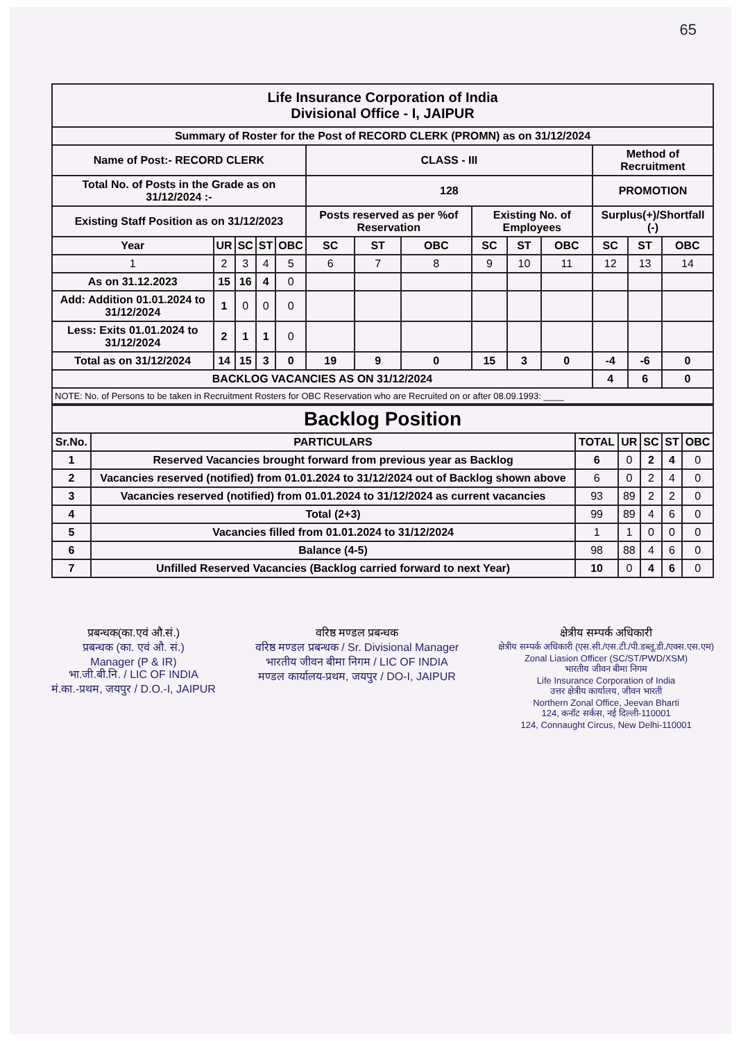65
| Life Insurance Corporation of India Divisional Office - I, JAIPUR | | | | | | | | | | | | | |
| Summary of Roster for the Post of RECORD CLERK (PROMN) as on 31/12/2024 | | | | | | | | | | | | | |
| Name of Post:- RECORD CLERK | | | | | CLASS - III | | | | | | Method of Recruitment | | |
| Total No. of Posts in the Grade as on 31/12/2024 :- | | | | | 128 | | | | | | PROMOTION | | |
| Existing Staff Position as on 31/12/2023 | | | | | Posts reserved as per %of Reservation | | | Existing No. of Employees | | | Surplus(+)/Shortfall (-) | | |
| Year | UR | SC | ST | OBC | SC | ST | OBC | SC | ST | OBC | SC | ST | OBC |
| 1 | 2 | 3 | 4 | 5 | 6 | 7 | 8 | 9 | 10 | 11 | 12 | 13 | 14 |
| As on 31.12.2023 | 15 | 16 | 4 | 0 | | | | | | | | | |
| Add: Addition 01.01.2024 to 31/12/2024 | 1 | 0 | 0 | 0 | | | | | | | | | |
| Less: Exits 01.01.2024 to 31/12/2024 | 2 | 1 | 1 | 0 | | | | | | | | | |
| Total as on 31/12/2024 | 14 | 15 | 3 | 0 | 19 | 9 | 0 | 15 | 3 | 0 | -4 | -6 | 0 |
| BACKLOG VACANCIES AS ON 31/12/2024 | | | | | | | | | | | 4 | 6 | 0 |
| NOTE: No. of Persons to be taken in Recruitment Rosters for OBC Reservation who are Recruited on or after 08.09.1993: ____ | | | | | | | | | | | | | |
| Backlog Position | | | | | | |
| Sr.No. | PARTICULARS | TOTAL | UR | SC | ST | OBC |
| 1 | Reserved Vacancies brought forward from previous year as Backlog | 6 | 0 | 2 | 4 | 0 |
| 2 | Vacancies reserved (notified) from 01.01.2024 to 31/12/2024 out of Backlog shown above | 6 | 0 | 2 | 4 | 0 |
| 3 | Vacancies reserved (notified) from 01.01.2024 to 31/12/2024 as current vacancies | 93 | 89 | 2 | 2 | 0 |
| 4 | Total (2+3) | 99 | 89 | 4 | 6 | 0 |
| 5 | Vacancies filled from 01.01.2024 to 31/12/2024 | 1 | 1 | 0 | 0 | 0 |
| 6 | Balance (4-5) | 98 | 88 | 4 | 6 | 0 |
| 7 | Unfilled Reserved Vacancies (Backlog carried forward to next Year) | 10 | 0 | 4 | 6 | 0 |
प्रबन्धक(का.एवं औ.सं.)
प्रबन्धक (का. एवं औ. सं.)
Manager (P & IR)
भा.जी.बी.नि. / LIC OF INDIA
मं.का.-प्रथम, जयपुर / D.O.-I, JAIPUR
वरिष्ठ मण्डल प्रबन्धक
वरिष्ठ मण्डल प्रबन्धक / Sr. Divisional Manager
भारतीय जीवन बीमा निगम / LIC OF INDIA
मण्डल कार्यालय-प्रथम, जयपुर / DO-I, JAIPUR
क्षेत्रीय सम्पर्क अधिकारी
क्षेत्रीय सम्पर्क अधिकारी (एस.सी./एस.टी./पी.डब्लू.डी./एक्स.एस.एम)
Zonal Liasion Officer (SC/ST/PWD/XSM)
भारतीय जीवन बीमा निगम
Life Insurance Corporation of India
उत्तर क्षेत्रीय कार्यालय, जीवन भारती
Northern Zonal Office, Jeevan Bharti
124, कनॉट सर्कस, नई दिल्ली-110001
124, Connaught Circus, New Delhi-110001